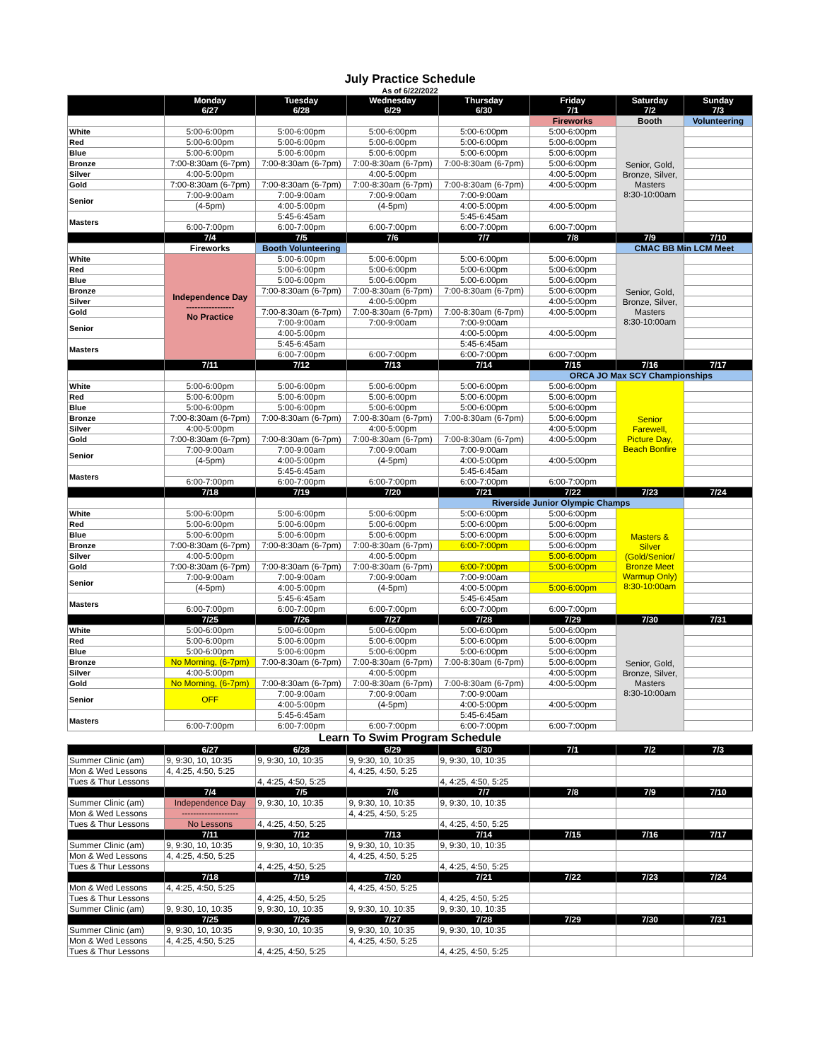July Practice Schedule
As of 6/22/2022
| | Monday 6/27 | Tuesday 6/28 | Wednesday 6/29 | Thursday 6/30 | Friday 7/1 | Saturday 7/2 | Sunday 7/3 |
| --- | --- | --- | --- | --- | --- | --- | --- |
| | | | | | Fireworks | Booth | Volunteering |
| White | 5:00-6:00pm | 5:00-6:00pm | 5:00-6:00pm | 5:00-6:00pm | 5:00-6:00pm | Senior, Gold, Bronze, Silver, Masters 8:30-10:00am | |
| Red | 5:00-6:00pm | 5:00-6:00pm | 5:00-6:00pm | 5:00-6:00pm | 5:00-6:00pm | | |
| Blue | 5:00-6:00pm | 5:00-6:00pm | 5:00-6:00pm | 5:00-6:00pm | 5:00-6:00pm | | |
| Bronze | 7:00-8:30am (6-7pm) | 7:00-8:30am (6-7pm) | 7:00-8:30am (6-7pm) | 7:00-8:30am (6-7pm) | 5:00-6:00pm | | |
| Silver | 4:00-5:00pm | | 4:00-5:00pm | | 4:00-5:00pm | | |
| Gold | 7:00-8:30am (6-7pm) | 7:00-8:30am (6-7pm) | 7:00-8:30am (6-7pm) | 7:00-8:30am (6-7pm) | 4:00-5:00pm | | |
| Senior | 7:00-9:00am | 7:00-9:00am | 7:00-9:00am | 7:00-9:00am | | | |
| | (4-5pm) | 4:00-5:00pm | (4-5pm) | 4:00-5:00pm | 4:00-5:00pm | | |
| Masters | | 5:45-6:45am | | 5:45-6:45am | | | |
| | 6:00-7:00pm | 6:00-7:00pm | 6:00-7:00pm | 6:00-7:00pm | 6:00-7:00pm | | |
| | 7/4 | 7/5 | 7/6 | 7/7 | 7/8 | 7/9 | 7/10 |
| | Fireworks | Booth Volunteering | | | | CMAC BB Min LCM Meet | |
| White | Independence Day ----------------- No Practice | 5:00-6:00pm | 5:00-6:00pm | 5:00-6:00pm | 5:00-6:00pm | Senior, Gold, Bronze, Silver, Masters 8:30-10:00am | |
| Red | | 5:00-6:00pm | 5:00-6:00pm | 5:00-6:00pm | 5:00-6:00pm | | |
| Blue | | 5:00-6:00pm | 5:00-6:00pm | 5:00-6:00pm | 5:00-6:00pm | | |
| Bronze | | 7:00-8:30am (6-7pm) | 7:00-8:30am (6-7pm) | 7:00-8:30am (6-7pm) | 5:00-6:00pm | | |
| Silver | | | 4:00-5:00pm | | 4:00-5:00pm | | |
| Gold | | 7:00-8:30am (6-7pm) | 7:00-8:30am (6-7pm) | 7:00-8:30am (6-7pm) | 4:00-5:00pm | | |
| Senior | | 7:00-9:00am | 7:00-9:00am | 7:00-9:00am | | | |
| | | 4:00-5:00pm | | 4:00-5:00pm | 4:00-5:00pm | | |
| Masters | | 5:45-6:45am | | 5:45-6:45am | | | |
| | | 6:00-7:00pm | 6:00-7:00pm | 6:00-7:00pm | 6:00-7:00pm | | |
| | 7/11 | 7/12 | 7/13 | 7/14 | 7/15 | 7/16 | 7/17 |
| | | | | | ORCA JO Max SCY Championships | | |
| White | 5:00-6:00pm | 5:00-6:00pm | 5:00-6:00pm | 5:00-6:00pm | 5:00-6:00pm | Senior Farewell, Picture Day, Beach Bonfire | |
| Red | 5:00-6:00pm | 5:00-6:00pm | 5:00-6:00pm | 5:00-6:00pm | 5:00-6:00pm | | |
| Blue | 5:00-6:00pm | 5:00-6:00pm | 5:00-6:00pm | 5:00-6:00pm | 5:00-6:00pm | | |
| Bronze | 7:00-8:30am (6-7pm) | 7:00-8:30am (6-7pm) | 7:00-8:30am (6-7pm) | 7:00-8:30am (6-7pm) | 5:00-6:00pm | | |
| Silver | 4:00-5:00pm | | 4:00-5:00pm | | 4:00-5:00pm | | |
| Gold | 7:00-8:30am (6-7pm) | 7:00-8:30am (6-7pm) | 7:00-8:30am (6-7pm) | 7:00-8:30am (6-7pm) | 4:00-5:00pm | | |
| Senior | 7:00-9:00am | 7:00-9:00am | 7:00-9:00am | 7:00-9:00am | | | |
| | (4-5pm) | 4:00-5:00pm | (4-5pm) | 4:00-5:00pm | 4:00-5:00pm | | |
| Masters | | 5:45-6:45am | | 5:45-6:45am | | | |
| | 6:00-7:00pm | 6:00-7:00pm | 6:00-7:00pm | 6:00-7:00pm | 6:00-7:00pm | | |
| | 7/18 | 7/19 | 7/20 | 7/21 | 7/22 | 7/23 | 7/24 |
| | | | | Riverside Junior Olympic Champs | | | |
| White | 5:00-6:00pm | 5:00-6:00pm | 5:00-6:00pm | 5:00-6:00pm | 5:00-6:00pm | Masters & Silver (Gold/Senior/ Bronze Meet Warmup Only) 8:30-10:00am | |
| Red | 5:00-6:00pm | 5:00-6:00pm | 5:00-6:00pm | 5:00-6:00pm | 5:00-6:00pm | | |
| Blue | 5:00-6:00pm | 5:00-6:00pm | 5:00-6:00pm | 5:00-6:00pm | 5:00-6:00pm | | |
| Bronze | 7:00-8:30am (6-7pm) | 7:00-8:30am (6-7pm) | 7:00-8:30am (6-7pm) | 6:00-7:00pm | 5:00-6:00pm | | |
| Silver | 4:00-5:00pm | | 4:00-5:00pm | | 5:00-6:00pm | | |
| Gold | 7:00-8:30am (6-7pm) | 7:00-8:30am (6-7pm) | 7:00-8:30am (6-7pm) | 6:00-7:00pm | 5:00-6:00pm | | |
| Senior | 7:00-9:00am | 7:00-9:00am | 7:00-9:00am | 7:00-9:00am | | | |
| | (4-5pm) | 4:00-5:00pm | (4-5pm) | 4:00-5:00pm | 5:00-6:00pm | | |
| Masters | | 5:45-6:45am | | 5:45-6:45am | | | |
| | 6:00-7:00pm | 6:00-7:00pm | 6:00-7:00pm | 6:00-7:00pm | 6:00-7:00pm | | |
| | 7/25 | 7/26 | 7/27 | 7/28 | 7/29 | 7/30 | 7/31 |
| White | 5:00-6:00pm | 5:00-6:00pm | 5:00-6:00pm | 5:00-6:00pm | 5:00-6:00pm | Senior, Gold, Bronze, Silver, Masters 8:30-10:00am | |
| Red | 5:00-6:00pm | 5:00-6:00pm | 5:00-6:00pm | 5:00-6:00pm | 5:00-6:00pm | | |
| Blue | 5:00-6:00pm | 5:00-6:00pm | 5:00-6:00pm | 5:00-6:00pm | 5:00-6:00pm | | |
| Bronze | No Morning, (6-7pm) | 7:00-8:30am (6-7pm) | 7:00-8:30am (6-7pm) | 7:00-8:30am (6-7pm) | 5:00-6:00pm | | |
| Silver | 4:00-5:00pm | | 4:00-5:00pm | | 4:00-5:00pm | | |
| Gold | No Morning, (6-7pm) | 7:00-8:30am (6-7pm) | 7:00-8:30am (6-7pm) | 7:00-8:30am (6-7pm) | 4:00-5:00pm | | |
| Senior | OFF | 7:00-9:00am | 7:00-9:00am | 7:00-9:00am | | | |
| | | 4:00-5:00pm | (4-5pm) | 4:00-5:00pm | 4:00-5:00pm | | |
| Masters | | 5:45-6:45am | | 5:45-6:45am | | | |
| | 6:00-7:00pm | 6:00-7:00pm | 6:00-7:00pm | 6:00-7:00pm | 6:00-7:00pm | | |
Learn To Swim Program Schedule
| | 6/27 | 6/28 | 6/29 | 6/30 | 7/1 | 7/2 | 7/3 |
| --- | --- | --- | --- | --- | --- | --- | --- |
| Summer Clinic (am) | 9, 9:30, 10, 10:35 | 9, 9:30, 10, 10:35 | 9, 9:30, 10, 10:35 | 9, 9:30, 10, 10:35 | | | |
| Mon & Wed Lessons | 4, 4:25, 4:50, 5:25 | | 4, 4:25, 4:50, 5:25 | | | | |
| Tues & Thur Lessons | | 4, 4:25, 4:50, 5:25 | | 4, 4:25, 4:50, 5:25 | | | |
| | 7/4 | 7/5 | 7/6 | 7/7 | 7/8 | 7/9 | 7/10 |
| Summer Clinic (am) | Independence Day | 9, 9:30, 10, 10:35 | 9, 9:30, 10, 10:35 | 9, 9:30, 10, 10:35 | | | |
| Mon & Wed Lessons | -------------------- | | 4, 4:25, 4:50, 5:25 | | | | |
| Tues & Thur Lessons | No Lessons | 4, 4:25, 4:50, 5:25 | | 4, 4:25, 4:50, 5:25 | | | |
| | 7/11 | 7/12 | 7/13 | 7/14 | 7/15 | 7/16 | 7/17 |
| Summer Clinic (am) | 9, 9:30, 10, 10:35 | 9, 9:30, 10, 10:35 | 9, 9:30, 10, 10:35 | 9, 9:30, 10, 10:35 | | | |
| Mon & Wed Lessons | 4, 4:25, 4:50, 5:25 | | 4, 4:25, 4:50, 5:25 | | | | |
| Tues & Thur Lessons | | 4, 4:25, 4:50, 5:25 | | 4, 4:25, 4:50, 5:25 | | | |
| | 7/18 | 7/19 | 7/20 | 7/21 | 7/22 | 7/23 | 7/24 |
| Mon & Wed Lessons | 4, 4:25, 4:50, 5:25 | | 4, 4:25, 4:50, 5:25 | | | | |
| Tues & Thur Lessons | | 4, 4:25, 4:50, 5:25 | | 4, 4:25, 4:50, 5:25 | | | |
| Summer Clinic (am) | 9, 9:30, 10, 10:35 | 9, 9:30, 10, 10:35 | 9, 9:30, 10, 10:35 | 9, 9:30, 10, 10:35 | | | |
| | 7/25 | 7/26 | 7/27 | 7/28 | 7/29 | 7/30 | 7/31 |
| Summer Clinic (am) | 9, 9:30, 10, 10:35 | 9, 9:30, 10, 10:35 | 9, 9:30, 10, 10:35 | 9, 9:30, 10, 10:35 | | | |
| Mon & Wed Lessons | 4, 4:25, 4:50, 5:25 | | 4, 4:25, 4:50, 5:25 | | | | |
| Tues & Thur Lessons | | 4, 4:25, 4:50, 5:25 | | 4, 4:25, 4:50, 5:25 | | | |